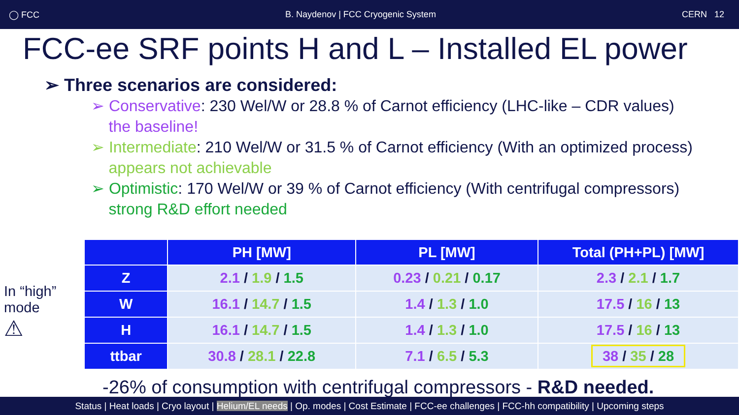◯ FCC B. Naydenov | FCC Cryogenic System CERN 12
FCC-ee SRF points H and L – Installed EL power
➢ Three scenarios are considered:
➢ Conservative: 230 Wel/W or 28.8 % of Carnot efficiency (LHC-like – CDR values)
the baseline!
➢ Intermediate: 210 Wel/W or 31.5 % of Carnot efficiency (With an optimized process)
appears not achievable
➢ Optimistic: 170 Wel/W or 39 % of Carnot efficiency (With centrifugal compressors)
strong R&D effort needed
In “high” mode
⚠
| | PH [MW] | PL [MW] | Total (PH+PL) [MW] |
| --- | --- | --- | --- |
| Z | 2.1 / 1.9 / 1.5 | 0.23 / 0.21 / 0.17 | 2.3 / 2.1 / 1.7 |
| W | 16.1 / 14.7 / 1.5 | 1.4 / 1.3 / 1.0 | 17.5 / 16 / 13 |
| H | 16.1 / 14.7 / 1.5 | 1.4 / 1.3 / 1.0 | 17.5 / 16 / 13 |
| ttbar | 30.8 / 28.1 / 22.8 | 7.1 / 6.5 / 5.3 | 38 / 35 / 28 |
-26% of consumption with centrifugal compressors - R&D needed.
Status | Heat loads | Cryo layout | Helium/EL needs | Op. modes | Cost Estimate | FCC-ee challenges | FCC-hh compatibility | Upcoming steps